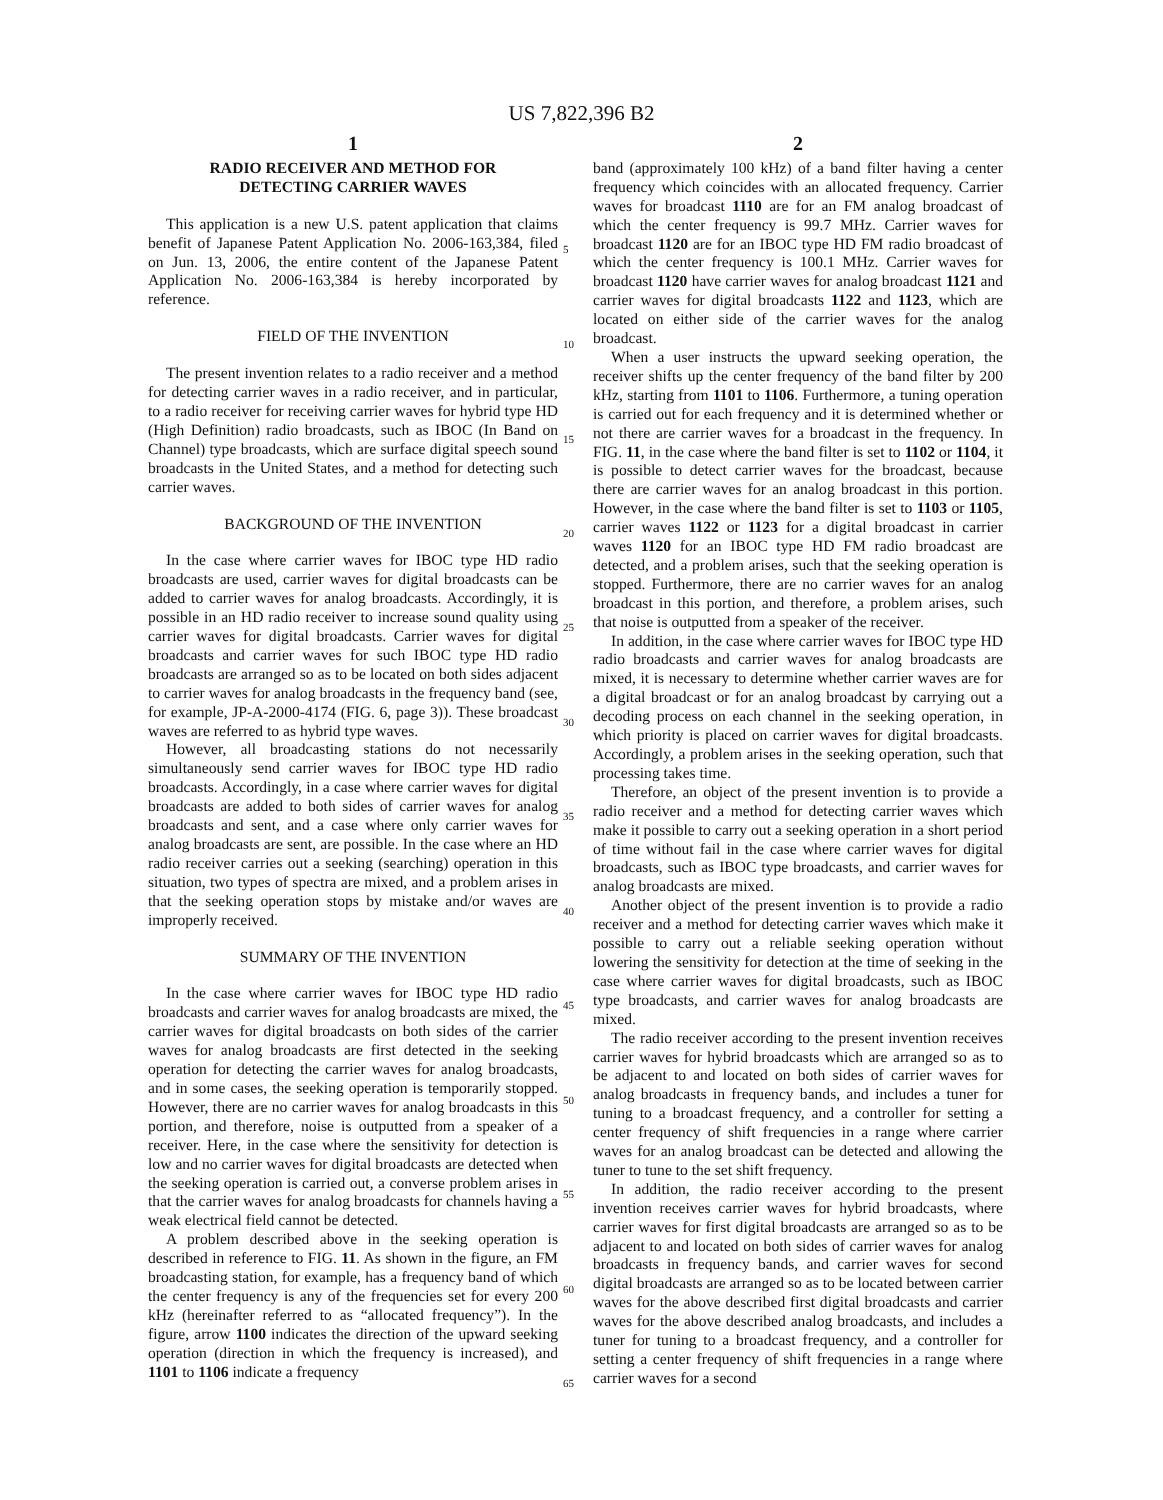US 7,822,396 B2
1
RADIO RECEIVER AND METHOD FOR
DETECTING CARRIER WAVES
This application is a new U.S. patent application that claims benefit of Japanese Patent Application No. 2006-163,384, filed on Jun. 13, 2006, the entire content of the Japanese Patent Application No. 2006-163,384 is hereby incorporated by reference.
FIELD OF THE INVENTION
The present invention relates to a radio receiver and a method for detecting carrier waves in a radio receiver, and in particular, to a radio receiver for receiving carrier waves for hybrid type HD (High Definition) radio broadcasts, such as IBOC (In Band on Channel) type broadcasts, which are surface digital speech sound broadcasts in the United States, and a method for detecting such carrier waves.
BACKGROUND OF THE INVENTION
In the case where carrier waves for IBOC type HD radio broadcasts are used, carrier waves for digital broadcasts can be added to carrier waves for analog broadcasts. Accordingly, it is possible in an HD radio receiver to increase sound quality using carrier waves for digital broadcasts. Carrier waves for digital broadcasts and carrier waves for such IBOC type HD radio broadcasts are arranged so as to be located on both sides adjacent to carrier waves for analog broadcasts in the frequency band (see, for example, JP-A-2000-4174 (FIG. 6, page 3)). These broadcast waves are referred to as hybrid type waves.
However, all broadcasting stations do not necessarily simultaneously send carrier waves for IBOC type HD radio broadcasts. Accordingly, in a case where carrier waves for digital broadcasts are added to both sides of carrier waves for analog broadcasts and sent, and a case where only carrier waves for analog broadcasts are sent, are possible. In the case where an HD radio receiver carries out a seeking (searching) operation in this situation, two types of spectra are mixed, and a problem arises in that the seeking operation stops by mistake and/or waves are improperly received.
SUMMARY OF THE INVENTION
In the case where carrier waves for IBOC type HD radio broadcasts and carrier waves for analog broadcasts are mixed, the carrier waves for digital broadcasts on both sides of the carrier waves for analog broadcasts are first detected in the seeking operation for detecting the carrier waves for analog broadcasts, and in some cases, the seeking operation is temporarily stopped. However, there are no carrier waves for analog broadcasts in this portion, and therefore, noise is outputted from a speaker of a receiver. Here, in the case where the sensitivity for detection is low and no carrier waves for digital broadcasts are detected when the seeking operation is carried out, a converse problem arises in that the carrier waves for analog broadcasts for channels having a weak electrical field cannot be detected.
A problem described above in the seeking operation is described in reference to FIG. 11. As shown in the figure, an FM broadcasting station, for example, has a frequency band of which the center frequency is any of the frequencies set for every 200 kHz (hereinafter referred to as “allocated frequency”). In the figure, arrow 1100 indicates the direction of the upward seeking operation (direction in which the frequency is increased), and 1101 to 1106 indicate a frequency
2
band (approximately 100 kHz) of a band filter having a center frequency which coincides with an allocated frequency. Carrier waves for broadcast 1110 are for an FM analog broadcast of which the center frequency is 99.7 MHz. Carrier waves for broadcast 1120 are for an IBOC type HD FM radio broadcast of which the center frequency is 100.1 MHz. Carrier waves for broadcast 1120 have carrier waves for analog broadcast 1121 and carrier waves for digital broadcasts 1122 and 1123, which are located on either side of the carrier waves for the analog broadcast.
When a user instructs the upward seeking operation, the receiver shifts up the center frequency of the band filter by 200 kHz, starting from 1101 to 1106. Furthermore, a tuning operation is carried out for each frequency and it is determined whether or not there are carrier waves for a broadcast in the frequency. In FIG. 11, in the case where the band filter is set to 1102 or 1104, it is possible to detect carrier waves for the broadcast, because there are carrier waves for an analog broadcast in this portion. However, in the case where the band filter is set to 1103 or 1105, carrier waves 1122 or 1123 for a digital broadcast in carrier waves 1120 for an IBOC type HD FM radio broadcast are detected, and a problem arises, such that the seeking operation is stopped. Furthermore, there are no carrier waves for an analog broadcast in this portion, and therefore, a problem arises, such that noise is outputted from a speaker of the receiver.
In addition, in the case where carrier waves for IBOC type HD radio broadcasts and carrier waves for analog broadcasts are mixed, it is necessary to determine whether carrier waves are for a digital broadcast or for an analog broadcast by carrying out a decoding process on each channel in the seeking operation, in which priority is placed on carrier waves for digital broadcasts. Accordingly, a problem arises in the seeking operation, such that processing takes time.
Therefore, an object of the present invention is to provide a radio receiver and a method for detecting carrier waves which make it possible to carry out a seeking operation in a short period of time without fail in the case where carrier waves for digital broadcasts, such as IBOC type broadcasts, and carrier waves for analog broadcasts are mixed.
Another object of the present invention is to provide a radio receiver and a method for detecting carrier waves which make it possible to carry out a reliable seeking operation without lowering the sensitivity for detection at the time of seeking in the case where carrier waves for digital broadcasts, such as IBOC type broadcasts, and carrier waves for analog broadcasts are mixed.
The radio receiver according to the present invention receives carrier waves for hybrid broadcasts which are arranged so as to be adjacent to and located on both sides of carrier waves for analog broadcasts in frequency bands, and includes a tuner for tuning to a broadcast frequency, and a controller for setting a center frequency of shift frequencies in a range where carrier waves for an analog broadcast can be detected and allowing the tuner to tune to the set shift frequency.
In addition, the radio receiver according to the present invention receives carrier waves for hybrid broadcasts, where carrier waves for first digital broadcasts are arranged so as to be adjacent to and located on both sides of carrier waves for analog broadcasts in frequency bands, and carrier waves for second digital broadcasts are arranged so as to be located between carrier waves for the above described first digital broadcasts and carrier waves for the above described analog broadcasts, and includes a tuner for tuning to a broadcast frequency, and a controller for setting a center frequency of shift frequencies in a range where carrier waves for a second
5
10
15
20
25
30
35
40
45
50
55
60
65